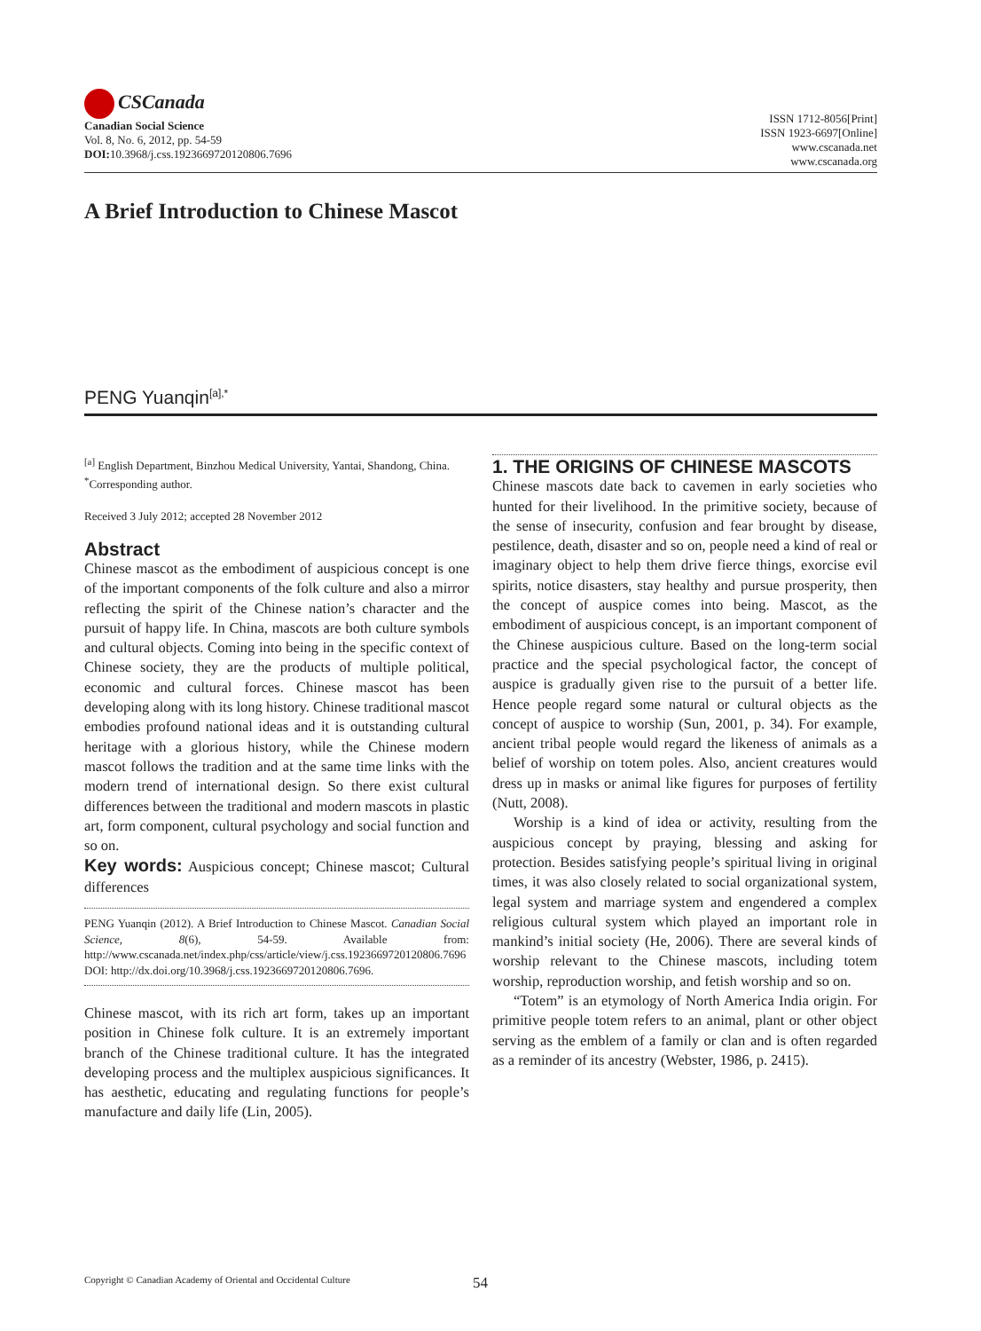CSCanada
Canadian Social Science
Vol. 8, No. 6, 2012, pp. 54-59
DOI: 10.3968/j.css.1923669720120806.7696
ISSN 1712-8056[Print]
ISSN 1923-6697[Online]
www.cscanada.net
www.cscanada.org
A Brief Introduction to Chinese Mascot
PENG Yuanqin<sup>[a],*</sup>
<sup>[a]</sup> English Department, Binzhou Medical University, Yantai, Shandong, China.
<sup>*</sup> Corresponding author.
Received 3 July 2012; accepted 28 November 2012
Abstract
Chinese mascot as the embodiment of auspicious concept is one of the important components of the folk culture and also a mirror reflecting the spirit of the Chinese nation’s character and the pursuit of happy life. In China, mascots are both culture symbols and cultural objects. Coming into being in the specific context of Chinese society, they are the products of multiple political, economic and cultural forces. Chinese mascot has been developing along with its long history. Chinese traditional mascot embodies profound national ideas and it is outstanding cultural heritage with a glorious history, while the Chinese modern mascot follows the tradition and at the same time links with the modern trend of international design. So there exist cultural differences between the traditional and modern mascots in plastic art, form component, cultural psychology and social function and so on.
Key words: Auspicious concept; Chinese mascot; Cultural differences
PENG Yuanqin (2012). A Brief Introduction to Chinese Mascot. Canadian Social Science, 8(6), 54-59. Available from: http://www.cscanada.net/index.php/css/article/view/j.css.1923669720120806.7696 DOI: http://dx.doi.org/10.3968/j.css.1923669720120806.7696.
Chinese mascot, with its rich art form, takes up an important position in Chinese folk culture. It is an extremely important branch of the Chinese traditional culture. It has the integrated developing process and the multiplex auspicious significances. It has aesthetic, educating and regulating functions for people’s manufacture and daily life (Lin, 2005).
1. THE ORIGINS OF CHINESE MASCOTS
Chinese mascots date back to cavemen in early societies who hunted for their livelihood. In the primitive society, because of the sense of insecurity, confusion and fear brought by disease, pestilence, death, disaster and so on, people need a kind of real or imaginary object to help them drive fierce things, exorcise evil spirits, notice disasters, stay healthy and pursue prosperity, then the concept of auspice comes into being. Mascot, as the embodiment of auspicious concept, is an important component of the Chinese auspicious culture. Based on the long-term social practice and the special psychological factor, the concept of auspice is gradually given rise to the pursuit of a better life. Hence people regard some natural or cultural objects as the concept of auspice to worship (Sun, 2001, p. 34). For example, ancient tribal people would regard the likeness of animals as a belief of worship on totem poles. Also, ancient creatures would dress up in masks or animal like figures for purposes of fertility (Nutt, 2008).
Worship is a kind of idea or activity, resulting from the auspicious concept by praying, blessing and asking for protection. Besides satisfying people’s spiritual living in original times, it was also closely related to social organizational system, legal system and marriage system and engendered a complex religious cultural system which played an important role in mankind’s initial society (He, 2006). There are several kinds of worship relevant to the Chinese mascots, including totem worship, reproduction worship, and fetish worship and so on.
“Totem” is an etymology of North America India origin. For primitive people totem refers to an animal, plant or other object serving as the emblem of a family or clan and is often regarded as a reminder of its ancestry (Webster, 1986, p. 2415).
Copyright © Canadian Academy of Oriental and Occidental Culture
54